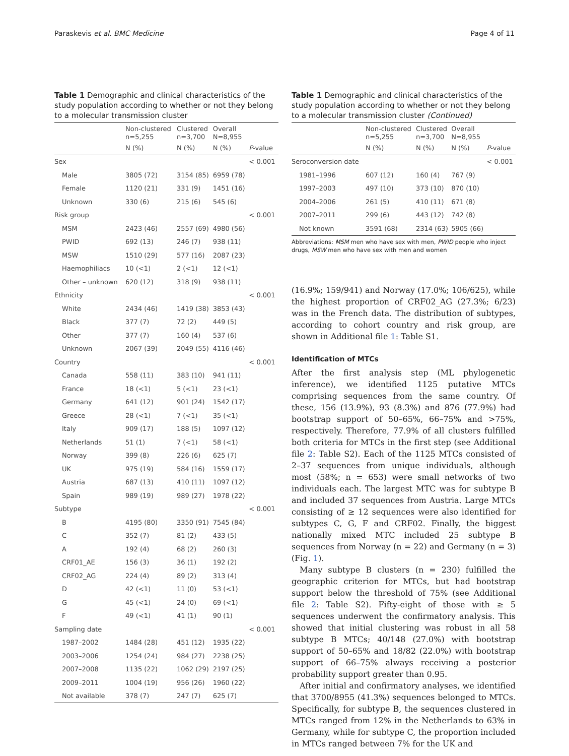Paraskevis et al. BMC Medicine Page 4 of 11
Table 1 Demographic and clinical characteristics of the study population according to whether or not they belong to a molecular transmission cluster
| | Non-clustered n=5,255 | Clustered n=3,700 | Overall N=8,955 | |
| --- | --- | --- | --- | --- |
| | N (%) | N (%) | N (%) | P -value |
| Sex | | | | < 0.001 |
| Male | 3805 (72) | 3154 (85) | 6959 (78) | |
| Female | 1120 (21) | 331 (9) | 1451 (16) | |
| Unknown | 330 (6) | 215 (6) | 545 (6) | |
| Risk group | | | | < 0.001 |
| MSM | 2423 (46) | 2557 (69) | 4980 (56) | |
| PWID | 692 (13) | 246 (7) | 938 (11) | |
| MSW | 1510 (29) | 577 (16) | 2087 (23) | |
| Haemophiliacs | 10 (<1) | 2 (<1) | 12 (<1) | |
| Other – unknown | 620 (12) | 318 (9) | 938 (11) | |
| Ethnicity | | | | < 0.001 |
| White | 2434 (46) | 1419 (38) | 3853 (43) | |
| Black | 377 (7) | 72 (2) | 449 (5) | |
| Other | 377 (7) | 160 (4) | 537 (6) | |
| Unknown | 2067 (39) | 2049 (55) | 4116 (46) | |
| Country | | | | < 0.001 |
| Canada | 558 (11) | 383 (10) | 941 (11) | |
| France | 18 (<1) | 5 (<1) | 23 (<1) | |
| Germany | 641 (12) | 901 (24) | 1542 (17) | |
| Greece | 28 (<1) | 7 (<1) | 35 (<1) | |
| Italy | 909 (17) | 188 (5) | 1097 (12) | |
| Netherlands | 51 (1) | 7 (<1) | 58 (<1) | |
| Norway | 399 (8) | 226 (6) | 625 (7) | |
| UK | 975 (19) | 584 (16) | 1559 (17) | |
| Austria | 687 (13) | 410 (11) | 1097 (12) | |
| Spain | 989 (19) | 989 (27) | 1978 (22) | |
| Subtype | | | | < 0.001 |
| B | 4195 (80) | 3350 (91) | 7545 (84) | |
| C | 352 (7) | 81 (2) | 433 (5) | |
| A | 192 (4) | 68 (2) | 260 (3) | |
| CRF01_AE | 156 (3) | 36 (1) | 192 (2) | |
| CRF02_AG | 224 (4) | 89 (2) | 313 (4) | |
| D | 42 (<1) | 11 (0) | 53 (<1) | |
| G | 45 (<1) | 24 (0) | 69 (<1) | |
| F | 49 (<1) | 41 (1) | 90 (1) | |
| Sampling date | | | | < 0.001 |
| 1987–2002 | 1484 (28) | 451 (12) | 1935 (22) | |
| 2003–2006 | 1254 (24) | 984 (27) | 2238 (25) | |
| 2007–2008 | 1135 (22) | 1062 (29) | 2197 (25) | |
| 2009–2011 | 1004 (19) | 956 (26) | 1960 (22) | |
| Not available | 378 (7) | 247 (7) | 625 (7) | |
Table 1 Demographic and clinical characteristics of the study population according to whether or not they belong to a molecular transmission cluster (Continued)
| | Non-clustered n=5,255 | Clustered n=3,700 | Overall N=8,955 | |
| --- | --- | --- | --- | --- |
| | N (%) | N (%) | N (%) | P -value |
| Seroconversion date | | | | < 0.001 |
| 1981–1996 | 607 (12) | 160 (4) | 767 (9) | |
| 1997–2003 | 497 (10) | 373 (10) | 870 (10) | |
| 2004–2006 | 261 (5) | 410 (11) | 671 (8) | |
| 2007–2011 | 299 (6) | 443 (12) | 742 (8) | |
| Not known | 3591 (68) | 2314 (63) | 5905 (66) | |
Abbreviations: MSM men who have sex with men, PWID people who inject drugs, MSW men who have sex with men and women
(16.9%; 159/941) and Norway (17.0%; 106/625), while the highest proportion of CRF02_AG (27.3%; 6/23) was in the French data. The distribution of subtypes, according to cohort country and risk group, are shown in Additional file 1: Table S1.
Identification of MTCs
After the first analysis step (ML phylogenetic inference), we identified 1125 putative MTCs comprising sequences from the same country. Of these, 156 (13.9%), 93 (8.3%) and 876 (77.9%) had bootstrap support of 50–65%, 66–75% and >75%, respectively. Therefore, 77.9% of all clusters fulfilled both criteria for MTCs in the first step (see Additional file 2: Table S2). Each of the 1125 MTCs consisted of 2–37 sequences from unique individuals, although most (58%; n = 653) were small networks of two individuals each. The largest MTC was for subtype B and included 37 sequences from Austria. Large MTCs consisting of ≥ 12 sequences were also identified for subtypes C, G, F and CRF02. Finally, the biggest nationally mixed MTC included 25 subtype B sequences from Norway (n = 22) and Germany (n = 3) (Fig. 1).
Many subtype B clusters (n = 230) fulfilled the geographic criterion for MTCs, but had bootstrap support below the threshold of 75% (see Additional file 2: Table S2). Fifty-eight of those with ≥ 5 sequences underwent the confirmatory analysis. This showed that initial clustering was robust in all 58 subtype B MTCs; 40/148 (27.0%) with bootstrap support of 50–65% and 18/82 (22.0%) with bootstrap support of 66–75% always receiving a posterior probability support greater than 0.95.
After initial and confirmatory analyses, we identified that 3700/8955 (41.3%) sequences belonged to MTCs. Specifically, for subtype B, the sequences clustered in MTCs ranged from 12% in the Netherlands to 63% in Germany, while for subtype C, the proportion included in MTCs ranged between 7% for the UK and